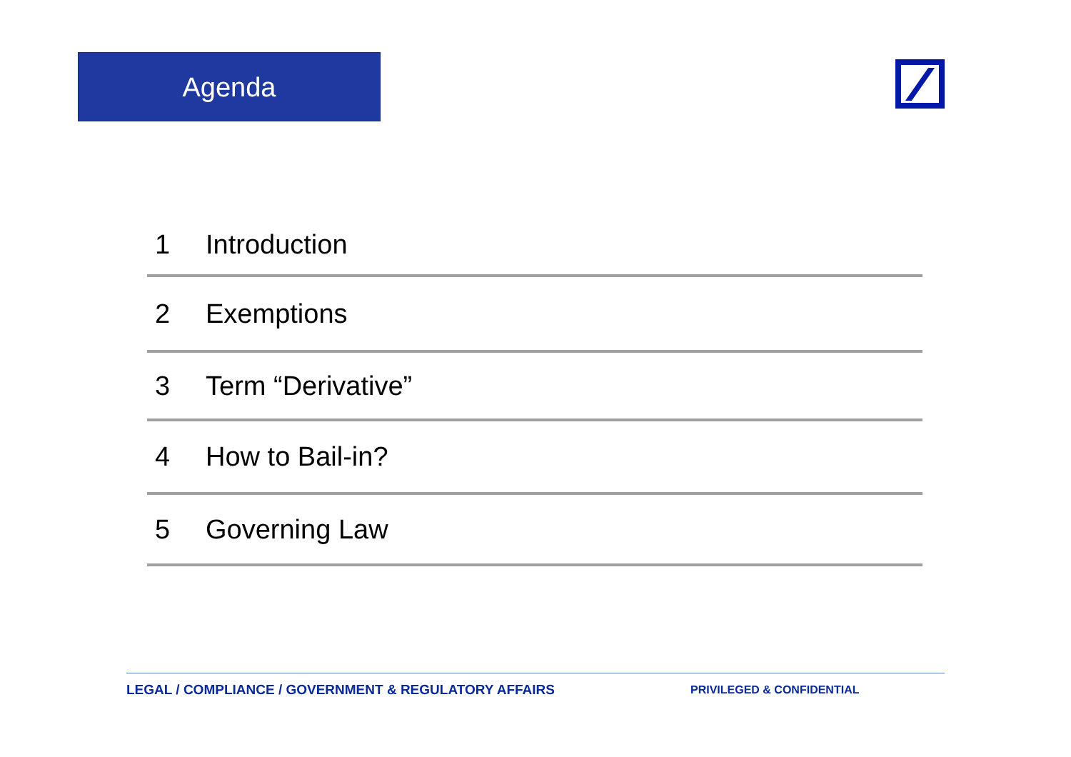Agenda
1 Introduction
2 Exemptions
3 Term “Derivative”
4 How to Bail-in?
5 Governing Law
LEGAL / COMPLIANCE / GOVERNMENT & REGULATORY AFFAIRS PRIVILEGED & CONFIDENTIAL